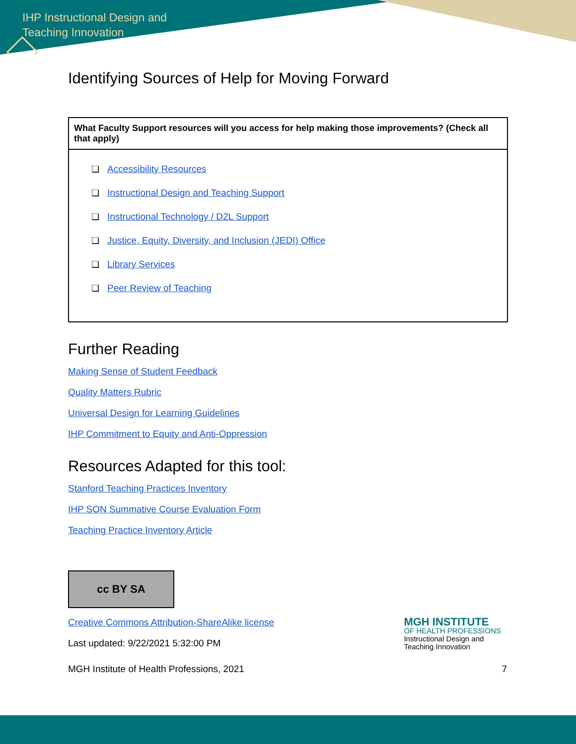IHP Instructional Design and
Teaching Innovation
Identifying Sources of Help for Moving Forward
| What Faculty Support resources will you access for help making those improvements? (Check all that apply) |
| ❏ Accessibility Resources ❏ Instructional Design and Teaching Support ❏ Instructional Technology / D2L Support ❏ Justice, Equity, Diversity, and Inclusion (JEDI) Office ❏ Library Services ❏ Peer Review of Teaching |
Further Reading
Making Sense of Student Feedback
Quality Matters Rubric
Universal Design for Learning Guidelines
IHP Commitment to Equity and Anti-Oppression
Resources Adapted for this tool:
Stanford Teaching Practices Inventory
IHP SON Summative Course Evaluation Form
Teaching Practice Inventory Article
cc BY SA
Creative Commons Attribution-ShareAlike license
Last updated: 9/22/2021 5:32:00 PM
MGH INSTITUTE
OF HEALTH PROFESSIONS
Instructional Design and
Teaching Innovation
MGH Institute of Health Professions, 2021 7